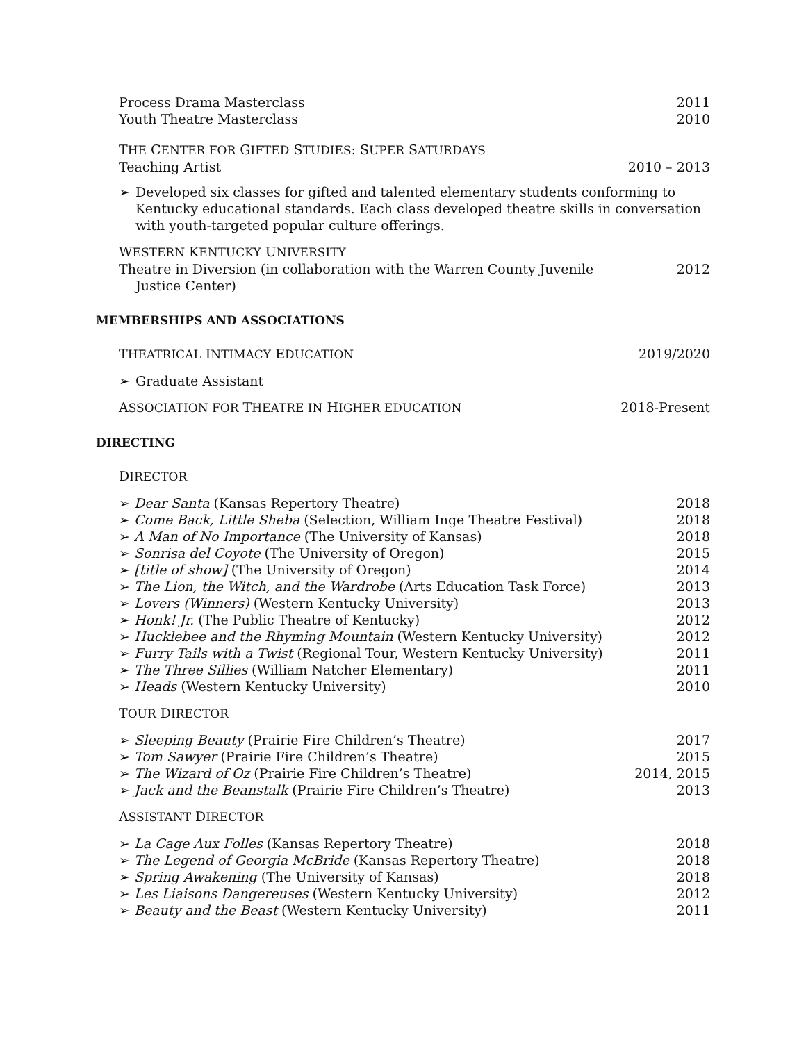Process Drama Masterclass 2011
Youth Theatre Masterclass 2010
THE CENTER FOR GIFTED STUDIES: SUPER SATURDAYS
Teaching Artist 2010 – 2013
➢ Developed six classes for gifted and talented elementary students conforming to Kentucky educational standards. Each class developed theatre skills in conversation with youth-targeted popular culture offerings.
WESTERN KENTUCKY UNIVERSITY
Theatre in Diversion (in collaboration with the Warren County Juvenile
Justice Center) 2012
MEMBERSHIPS AND ASSOCIATIONS
THEATRICAL INTIMACY EDUCATION 2019/2020
➢ Graduate Assistant
ASSOCIATION FOR THEATRE IN HIGHER EDUCATION 2018-Present
DIRECTING
DIRECTOR
➢ Dear Santa (Kansas Repertory Theatre) 2018
➢ Come Back, Little Sheba (Selection, William Inge Theatre Festival) 2018
➢ A Man of No Importance (The University of Kansas) 2018
➢ Sonrisa del Coyote (The University of Oregon) 2015
➢ [title of show] (The University of Oregon) 2014
➢ The Lion, the Witch, and the Wardrobe (Arts Education Task Force) 2013
➢ Lovers (Winners) (Western Kentucky University) 2013
➢ Honk! Jr. (The Public Theatre of Kentucky) 2012
➢ Hucklebee and the Rhyming Mountain (Western Kentucky University) 2012
➢ Furry Tails with a Twist (Regional Tour, Western Kentucky University) 2011
➢ The Three Sillies (William Natcher Elementary) 2011
➢ Heads (Western Kentucky University) 2010
TOUR DIRECTOR
➢ Sleeping Beauty (Prairie Fire Children’s Theatre) 2017
➢ Tom Sawyer (Prairie Fire Children’s Theatre) 2015
➢ The Wizard of Oz (Prairie Fire Children’s Theatre) 2014, 2015
➢ Jack and the Beanstalk (Prairie Fire Children’s Theatre) 2013
ASSISTANT DIRECTOR
➢ La Cage Aux Folles (Kansas Repertory Theatre) 2018
➢ The Legend of Georgia McBride (Kansas Repertory Theatre) 2018
➢ Spring Awakening (The University of Kansas) 2018
➢ Les Liaisons Dangereuses (Western Kentucky University) 2012
➢ Beauty and the Beast (Western Kentucky University) 2011